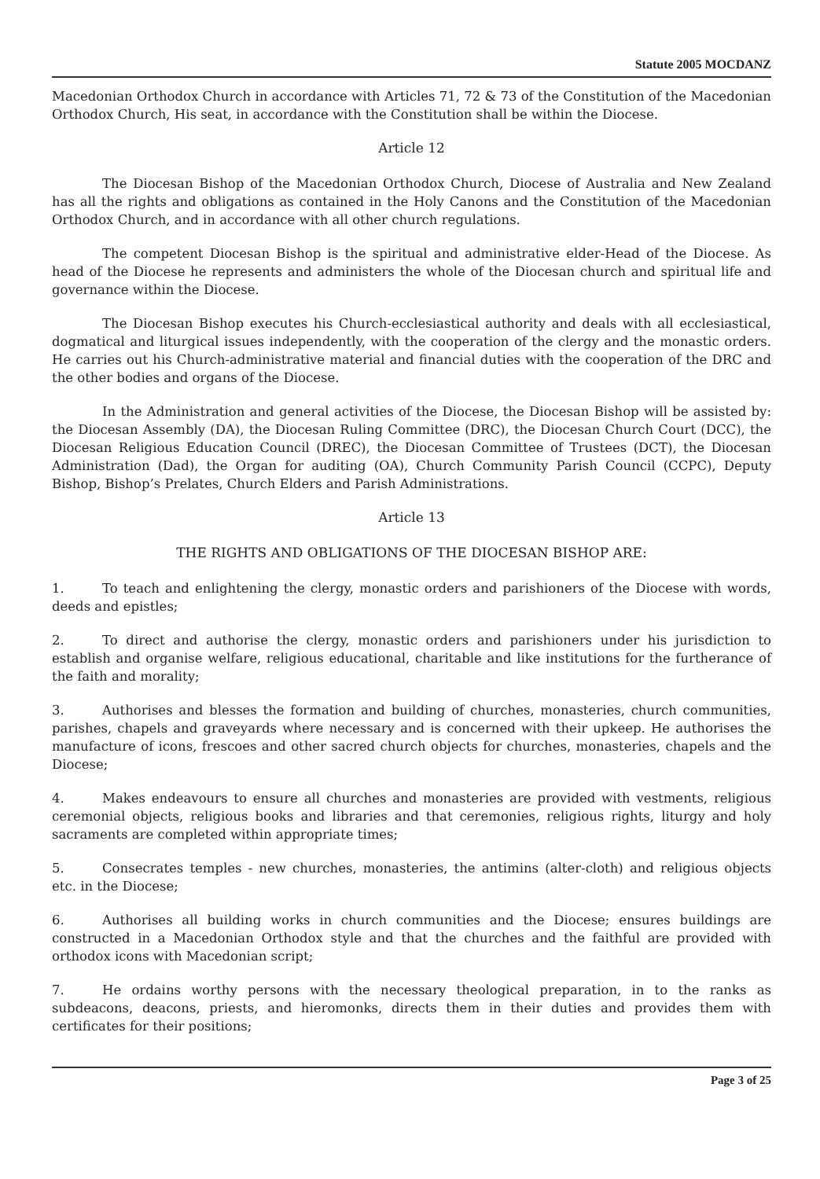Statute 2005 MOCDANZ
Macedonian Orthodox Church in accordance with Articles 71, 72 & 73 of the Constitution of the Macedonian Orthodox Church, His seat, in accordance with the Constitution shall be within the Diocese.
Article 12
The Diocesan Bishop of the Macedonian Orthodox Church, Diocese of Australia and New Zealand has all the rights and obligations as contained in the Holy Canons and the Constitution of the Macedonian Orthodox Church, and in accordance with all other church regulations.
The competent Diocesan Bishop is the spiritual and administrative elder-Head of the Diocese. As head of the Diocese he represents and administers the whole of the Diocesan church and spiritual life and governance within the Diocese.
The Diocesan Bishop executes his Church-ecclesiastical authority and deals with all ecclesiastical, dogmatical and liturgical issues independently, with the cooperation of the clergy and the monastic orders. He carries out his Church-administrative material and financial duties with the cooperation of the DRC and the other bodies and organs of the Diocese.
In the Administration and general activities of the Diocese, the Diocesan Bishop will be assisted by: the Diocesan Assembly (DA), the Diocesan Ruling Committee (DRC), the Diocesan Church Court (DCC), the Diocesan Religious Education Council (DREC), the Diocesan Committee of Trustees (DCT), the Diocesan Administration (Dad), the Organ for auditing (OA), Church Community Parish Council (CCPC), Deputy Bishop, Bishop’s Prelates, Church Elders and Parish Administrations.
Article 13
THE RIGHTS AND OBLIGATIONS OF THE DIOCESAN BISHOP ARE:
1. To teach and enlightening the clergy, monastic orders and parishioners of the Diocese with words, deeds and epistles;
2. To direct and authorise the clergy, monastic orders and parishioners under his jurisdiction to establish and organise welfare, religious educational, charitable and like institutions for the furtherance of the faith and morality;
3. Authorises and blesses the formation and building of churches, monasteries, church communities, parishes, chapels and graveyards where necessary and is concerned with their upkeep. He authorises the manufacture of icons, frescoes and other sacred church objects for churches, monasteries, chapels and the Diocese;
4. Makes endeavours to ensure all churches and monasteries are provided with vestments, religious ceremonial objects, religious books and libraries and that ceremonies, religious rights, liturgy and holy sacraments are completed within appropriate times;
5. Consecrates temples - new churches, monasteries, the antimins (alter-cloth) and religious objects etc. in the Diocese;
6. Authorises all building works in church communities and the Diocese; ensures buildings are constructed in a Macedonian Orthodox style and that the churches and the faithful are provided with orthodox icons with Macedonian script;
7. He ordains worthy persons with the necessary theological preparation, in to the ranks as subdeacons, deacons, priests, and hieromonks, directs them in their duties and provides them with certificates for their positions;
Page 3 of 25